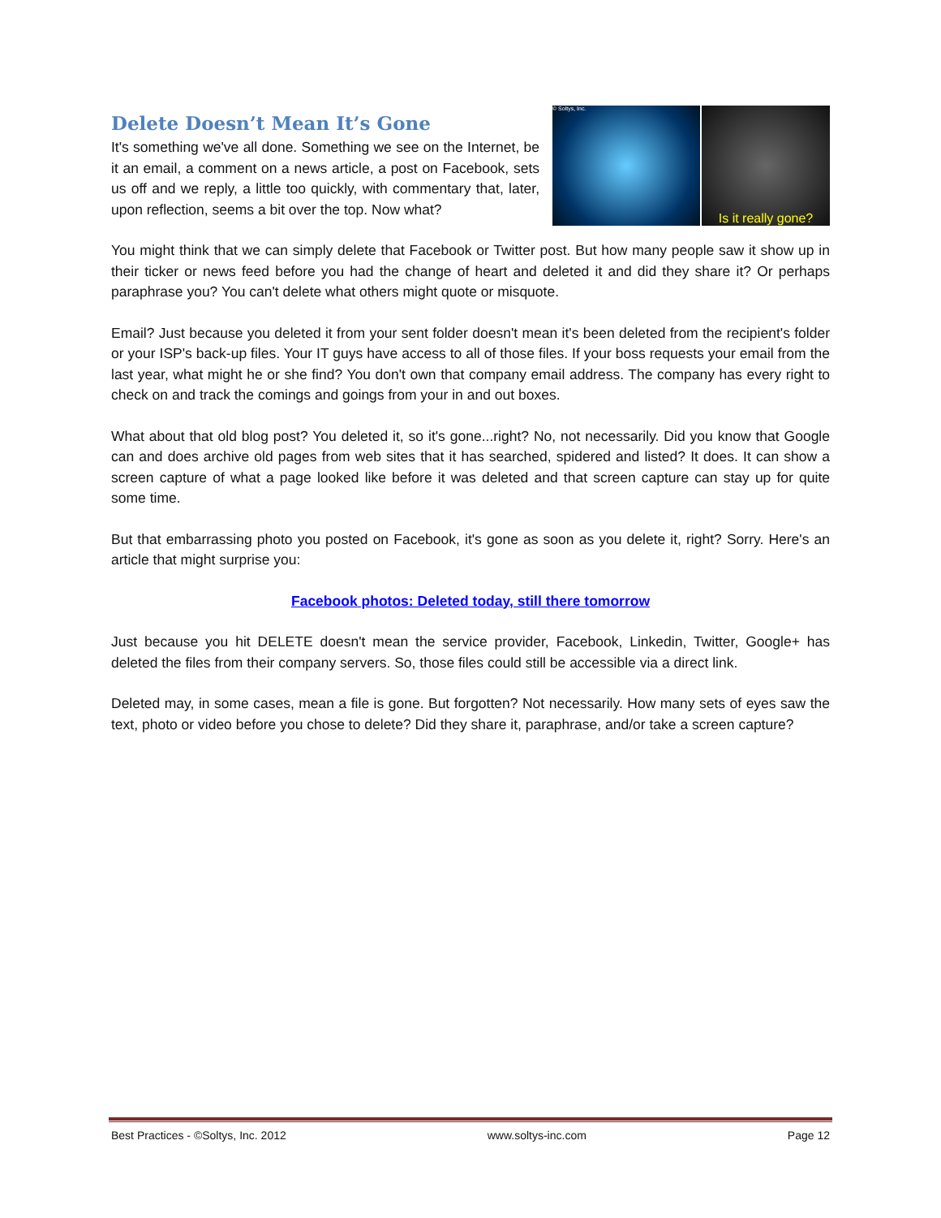© Soltys, Inc.
Is it really gone?
Delete Doesn’t Mean It’s Gone
It's something we've all done. Something we see on the Internet, be it an email, a comment on a news article, a post on Facebook, sets us off and we reply, a little too quickly, with commentary that, later, upon reflection, seems a bit over the top. Now what?
You might think that we can simply delete that Facebook or Twitter post. But how many people saw it show up in their ticker or news feed before you had the change of heart and deleted it and did they share it? Or perhaps paraphrase you? You can't delete what others might quote or misquote.
Email? Just because you deleted it from your sent folder doesn't mean it's been deleted from the recipient's folder or your ISP's back-up files. Your IT guys have access to all of those files. If your boss requests your email from the last year, what might he or she find? You don't own that company email address. The company has every right to check on and track the comings and goings from your in and out boxes.
What about that old blog post? You deleted it, so it's gone...right? No, not necessarily. Did you know that Google can and does archive old pages from web sites that it has searched, spidered and listed? It does. It can show a screen capture of what a page looked like before it was deleted and that screen capture can stay up for quite some time.
But that embarrassing photo you posted on Facebook, it's gone as soon as you delete it, right? Sorry. Here's an article that might surprise you:
Facebook photos: Deleted today, still there tomorrow
Just because you hit DELETE doesn't mean the service provider, Facebook, Linkedin, Twitter, Google+ has deleted the files from their company servers. So, those files could still be accessible via a direct link.
Deleted may, in some cases, mean a file is gone. But forgotten? Not necessarily. How many sets of eyes saw the text, photo or video before you chose to delete? Did they share it, paraphrase, and/or take a screen capture?
Best Practices - ©Soltys, Inc. 2012 www.soltys-inc.com Page 12